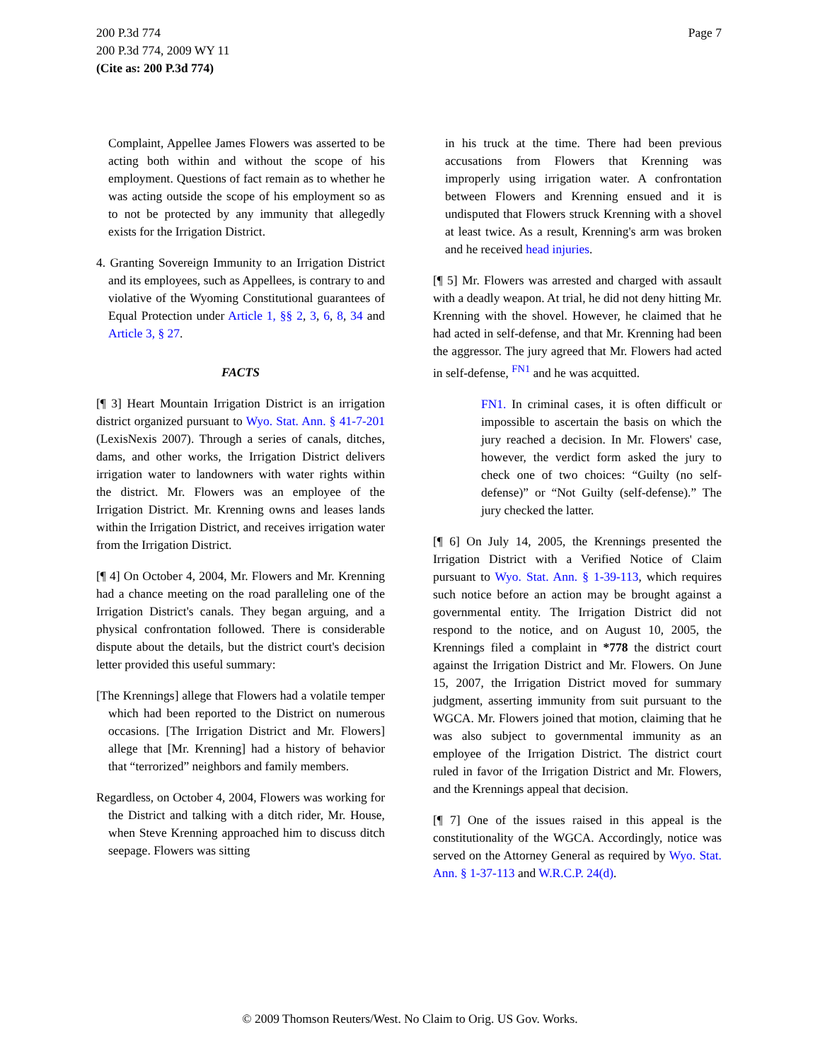200 P.3d 774
200 P.3d 774, 2009 WY 11
(Cite as: 200 P.3d 774)
Page 7
Complaint, Appellee James Flowers was asserted to be acting both within and without the scope of his employment. Questions of fact remain as to whether he was acting outside the scope of his employment so as to not be protected by any immunity that allegedly exists for the Irrigation District.
4. Granting Sovereign Immunity to an Irrigation District and its employees, such as Appellees, is contrary to and violative of the Wyoming Constitutional guarantees of Equal Protection under Article 1, §§ 2, 3, 6, 8, 34 and Article 3, § 27.
FACTS
[¶ 3] Heart Mountain Irrigation District is an irrigation district organized pursuant to Wyo. Stat. Ann. § 41-7-201 (LexisNexis 2007). Through a series of canals, ditches, dams, and other works, the Irrigation District delivers irrigation water to landowners with water rights within the district. Mr. Flowers was an employee of the Irrigation District. Mr. Krenning owns and leases lands within the Irrigation District, and receives irrigation water from the Irrigation District.
[¶ 4] On October 4, 2004, Mr. Flowers and Mr. Krenning had a chance meeting on the road paralleling one of the Irrigation District's canals. They began arguing, and a physical confrontation followed. There is considerable dispute about the details, but the district court's decision letter provided this useful summary:
[The Krennings] allege that Flowers had a volatile temper which had been reported to the District on numerous occasions. [The Irrigation District and Mr. Flowers] allege that [Mr. Krenning] had a history of behavior that “terrorized” neighbors and family members.
Regardless, on October 4, 2004, Flowers was working for the District and talking with a ditch rider, Mr. House, when Steve Krenning approached him to discuss ditch seepage. Flowers was sitting
in his truck at the time. There had been previous accusations from Flowers that Krenning was improperly using irrigation water. A confrontation between Flowers and Krenning ensued and it is undisputed that Flowers struck Krenning with a shovel at least twice. As a result, Krenning's arm was broken and he received head injuries.
[¶ 5] Mr. Flowers was arrested and charged with assault with a deadly weapon. At trial, he did not deny hitting Mr. Krenning with the shovel. However, he claimed that he had acted in self-defense, and that Mr. Krenning had been the aggressor. The jury agreed that Mr. Flowers had acted in self-defense, <sup>FN1</sup> and he was acquitted.
FN1. In criminal cases, it is often difficult or impossible to ascertain the basis on which the jury reached a decision. In Mr. Flowers' case, however, the verdict form asked the jury to check one of two choices: “Guilty (no self-defense)” or “Not Guilty (self-defense).” The jury checked the latter.
[¶ 6] On July 14, 2005, the Krennings presented the Irrigation District with a Verified Notice of Claim pursuant to Wyo. Stat. Ann. § 1-39-113, which requires such notice before an action may be brought against a governmental entity. The Irrigation District did not respond to the notice, and on August 10, 2005, the Krennings filed a complaint in *778 the district court against the Irrigation District and Mr. Flowers. On June 15, 2007, the Irrigation District moved for summary judgment, asserting immunity from suit pursuant to the WGCA. Mr. Flowers joined that motion, claiming that he was also subject to governmental immunity as an employee of the Irrigation District. The district court ruled in favor of the Irrigation District and Mr. Flowers, and the Krennings appeal that decision.
[¶ 7] One of the issues raised in this appeal is the constitutionality of the WGCA. Accordingly, notice was served on the Attorney General as required by Wyo. Stat. Ann. § 1-37-113 and W.R.C.P. 24(d).
© 2009 Thomson Reuters/West. No Claim to Orig. US Gov. Works.